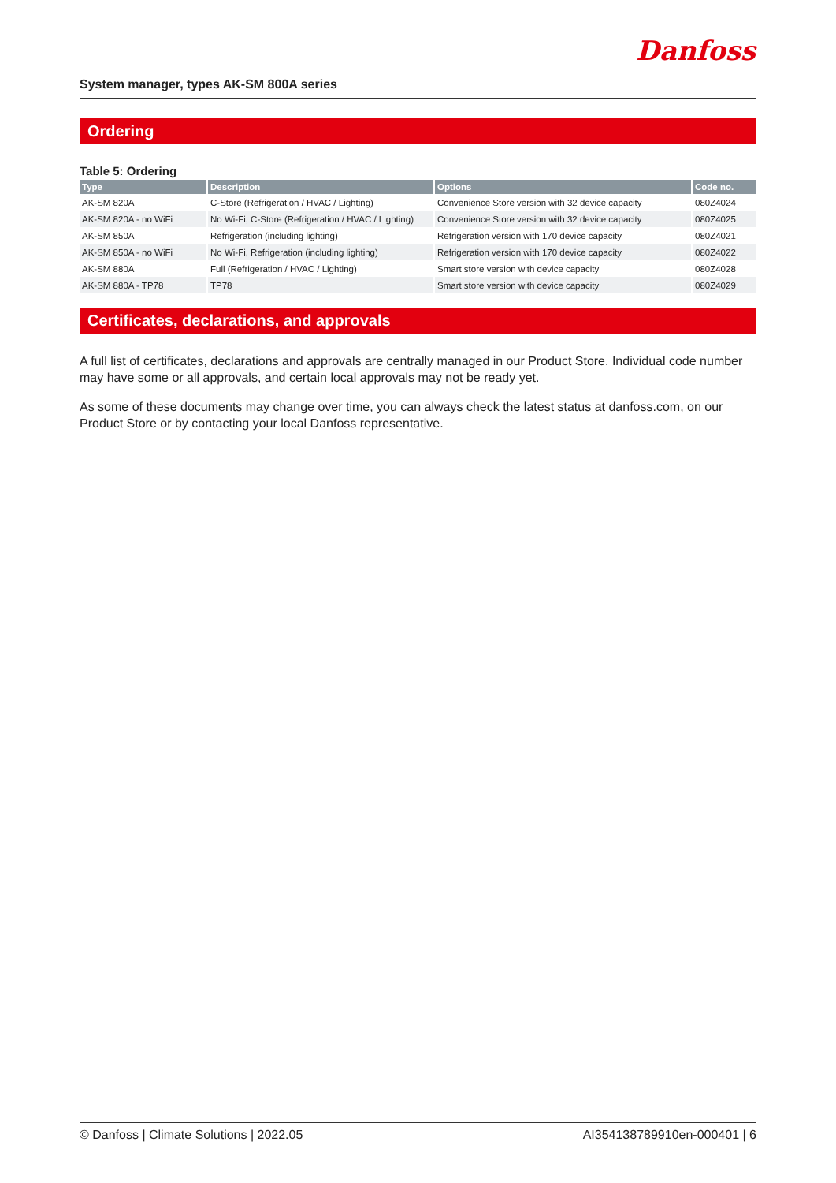Danfoss
System manager, types AK-SM 800A series
Ordering
Table 5: Ordering
| Type | Description | Options | Code no. |
| --- | --- | --- | --- |
| AK-SM 820A | C-Store (Refrigeration / HVAC / Lighting) | Convenience Store version with 32 device capacity | 080Z4024 |
| AK-SM 820A - no WiFi | No Wi-Fi, C-Store (Refrigeration / HVAC / Lighting) | Convenience Store version with 32 device capacity | 080Z4025 |
| AK-SM 850A | Refrigeration (including lighting) | Refrigeration version with 170 device capacity | 080Z4021 |
| AK-SM 850A - no WiFi | No Wi-Fi, Refrigeration (including lighting) | Refrigeration version with 170 device capacity | 080Z4022 |
| AK-SM 880A | Full (Refrigeration / HVAC / Lighting) | Smart store version with device capacity | 080Z4028 |
| AK-SM 880A - TP78 | TP78 | Smart store version with device capacity | 080Z4029 |
Certificates, declarations, and approvals
A full list of certificates, declarations and approvals are centrally managed in our Product Store. Individual code number may have some or all approvals, and certain local approvals may not be ready yet.
As some of these documents may change over time, you can always check the latest status at danfoss.com, on our Product Store or by contacting your local Danfoss representative.
© Danfoss | Climate Solutions | 2022.05 AI354138789910en-000401 | 6